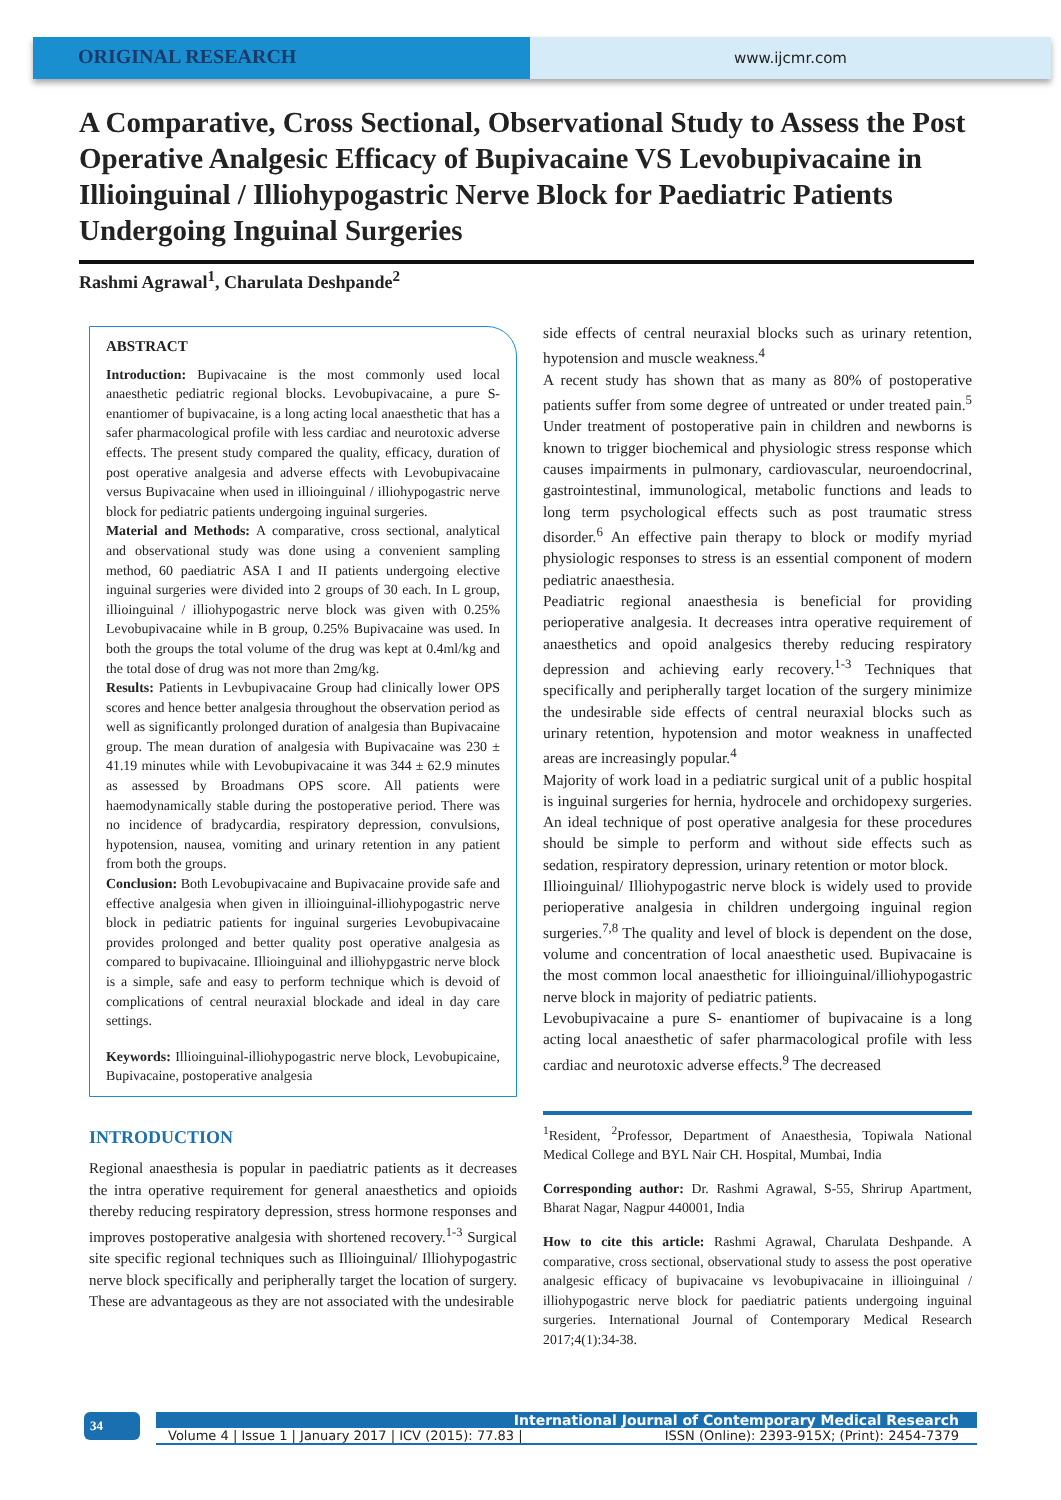ORIGINAL RESEARCH
www.ijcmr.com
A Comparative, Cross Sectional, Observational Study to Assess the Post Operative Analgesic Efficacy of Bupivacaine VS Levobupivacaine in Illioinguinal / Illiohypogastric Nerve Block for Paediatric Patients Undergoing Inguinal Surgeries
Rashmi Agrawal<sup>1</sup>, Charulata Deshpande<sup>2</sup>
ABSTRACT
Introduction: Bupivacaine is the most commonly used local anaesthetic pediatric regional blocks. Levobupivacaine, a pure S- enantiomer of bupivacaine, is a long acting local anaesthetic that has a safer pharmacological profile with less cardiac and neurotoxic adverse effects. The present study compared the quality, efficacy, duration of post operative analgesia and adverse effects with Levobupivacaine versus Bupivacaine when used in illioinguinal / illiohypogastric nerve block for pediatric patients undergoing inguinal surgeries.
Material and Methods: A comparative, cross sectional, analytical and observational study was done using a convenient sampling method, 60 paediatric ASA I and II patients undergoing elective inguinal surgeries were divided into 2 groups of 30 each. In L group, illioinguinal / illiohypogastric nerve block was given with 0.25% Levobupivacaine while in B group, 0.25% Bupivacaine was used. In both the groups the total volume of the drug was kept at 0.4ml/kg and the total dose of drug was not more than 2mg/kg.
Results: Patients in Levbupivacaine Group had clinically lower OPS scores and hence better analgesia throughout the observation period as well as significantly prolonged duration of analgesia than Bupivacaine group. The mean duration of analgesia with Bupivacaine was 230 ± 41.19 minutes while with Levobupivacaine it was 344 ± 62.9 minutes as assessed by Broadmans OPS score. All patients were haemodynamically stable during the postoperative period. There was no incidence of bradycardia, respiratory depression, convulsions, hypotension, nausea, vomiting and urinary retention in any patient from both the groups.
Conclusion: Both Levobupivacaine and Bupivacaine provide safe and effective analgesia when given in illioinguinal-illiohypogastric nerve block in pediatric patients for inguinal surgeries Levobupivacaine provides prolonged and better quality post operative analgesia as compared to bupivacaine. Illioinguinal and illiohypgastric nerve block is a simple, safe and easy to perform technique which is devoid of complications of central neuraxial blockade and ideal in day care settings.
Keywords: Illioinguinal-illiohypogastric nerve block, Levobupicaine, Bupivacaine, postoperative analgesia
INTRODUCTION
Regional anaesthesia is popular in paediatric patients as it decreases the intra operative requirement for general anaesthetics and opioids thereby reducing respiratory depression, stress hormone responses and improves postoperative analgesia with shortened recovery.<sup>1-3</sup> Surgical site specific regional techniques such as Illioinguinal/ Illiohypogastric nerve block specifically and peripherally target the location of surgery. These are advantageous as they are not associated with the undesirable
side effects of central neuraxial blocks such as urinary retention, hypotension and muscle weakness.<sup>4</sup>
A recent study has shown that as many as 80% of postoperative patients suffer from some degree of untreated or under treated pain.<sup>5</sup> Under treatment of postoperative pain in children and newborns is known to trigger biochemical and physiologic stress response which causes impairments in pulmonary, cardiovascular, neuroendocrinal, gastrointestinal, immunological, metabolic functions and leads to long term psychological effects such as post traumatic stress disorder.<sup>6</sup> An effective pain therapy to block or modify myriad physiologic responses to stress is an essential component of modern pediatric anaesthesia.
Peadiatric regional anaesthesia is beneficial for providing perioperative analgesia. It decreases intra operative requirement of anaesthetics and opoid analgesics thereby reducing respiratory depression and achieving early recovery.<sup>1-3</sup> Techniques that specifically and peripherally target location of the surgery minimize the undesirable side effects of central neuraxial blocks such as urinary retention, hypotension and motor weakness in unaffected areas are increasingly popular.<sup>4</sup>
Majority of work load in a pediatric surgical unit of a public hospital is inguinal surgeries for hernia, hydrocele and orchidopexy surgeries. An ideal technique of post operative analgesia for these procedures should be simple to perform and without side effects such as sedation, respiratory depression, urinary retention or motor block.
Illioinguinal/ Illiohypogastric nerve block is widely used to provide perioperative analgesia in children undergoing inguinal region surgeries.<sup>7,8</sup> The quality and level of block is dependent on the dose, volume and concentration of local anaesthetic used. Bupivacaine is the most common local anaesthetic for illioinguinal/illiohypogastric nerve block in majority of pediatric patients.
Levobupivacaine a pure S- enantiomer of bupivacaine is a long acting local anaesthetic of safer pharmacological profile with less cardiac and neurotoxic adverse effects.<sup>9</sup> The decreased
<sup>1</sup> Resident, <sup>2</sup>Professor, Department of Anaesthesia, Topiwala National Medical College and BYL Nair CH. Hospital, Mumbai, India
Corresponding author: Dr. Rashmi Agrawal, S-55, Shrirup Apartment, Bharat Nagar, Nagpur 440001, India
How to cite this article: Rashmi Agrawal, Charulata Deshpande. A comparative, cross sectional, observational study to assess the post operative analgesic efficacy of bupivacaine vs levobupivacaine in illioinguinal / illiohypogastric nerve block for paediatric patients undergoing inguinal surgeries. International Journal of Contemporary Medical Research 2017;4(1):34-38.
34
International Journal of Contemporary Medical Research
Volume 4 | Issue 1 | January 2017 | ICV (2015): 77.83 | ISSN (Online): 2393-915X; (Print): 2454-7379